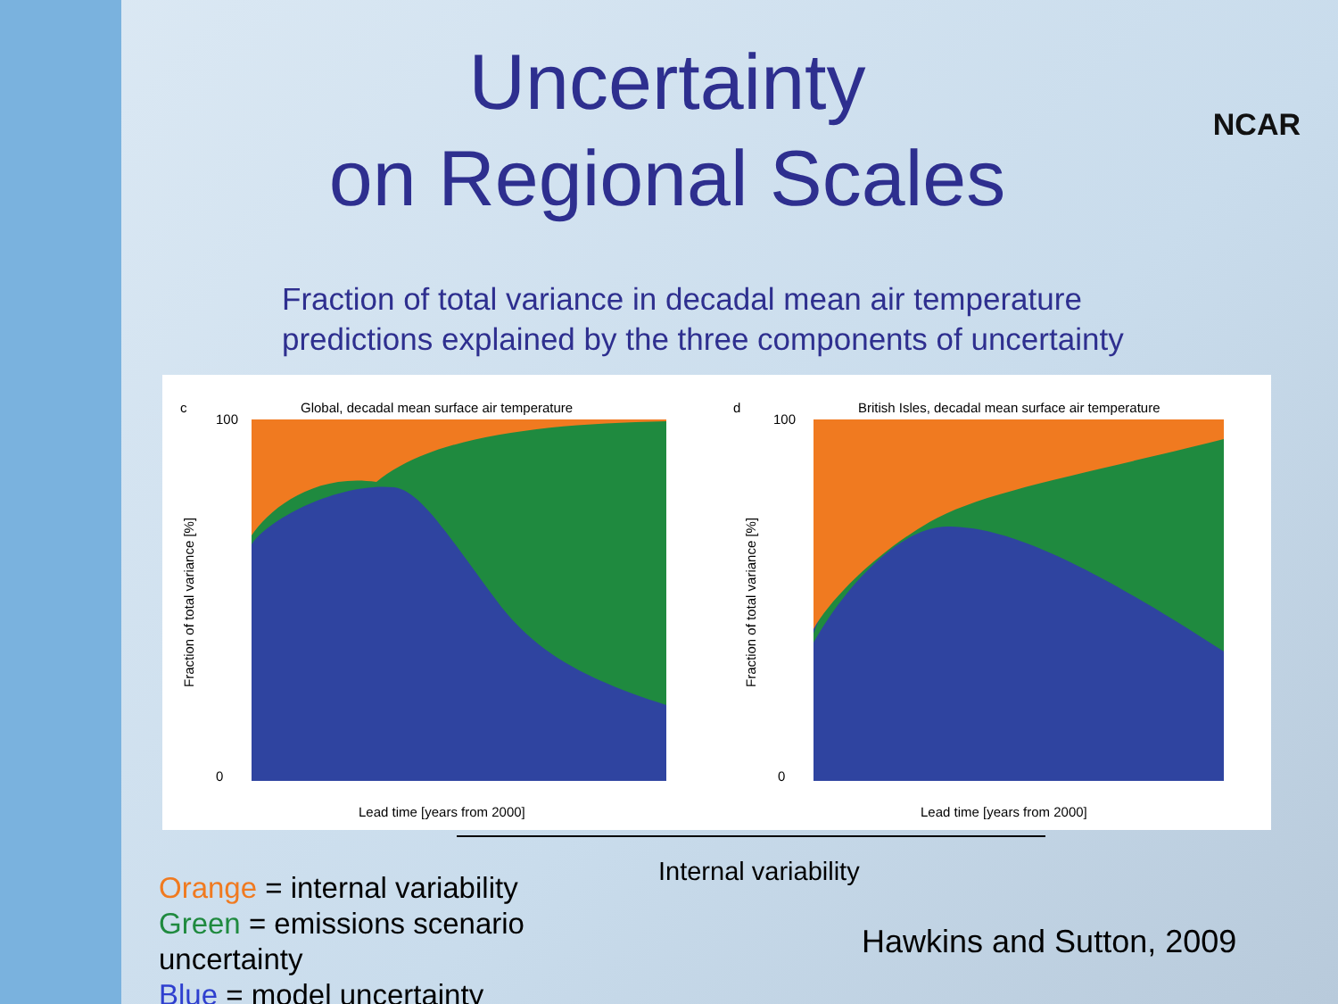Uncertainty
on Regional Scales
NCAR
Fraction of total variance in decadal mean air temperature
predictions explained by the three components of uncertainty
c
Global, decadal mean surface air temperature
100
0
Fraction of total variance [%]
Lead time [years from 2000]
d
British Isles, decadal mean surface air temperature
100
0
Fraction of total variance [%]
Lead time [years from 2000]
Orange = internal variability
Green = emissions scenario uncertainty
Blue = model uncertainty
Internal variability
Hawkins and Sutton, 2009